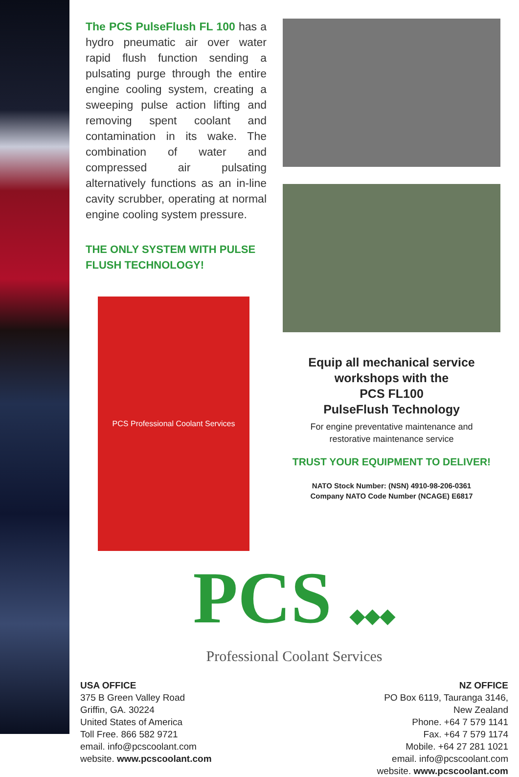The PCS PulseFlush FL 100 has a hydro pneumatic air over water rapid flush function sending a pulsating purge through the entire engine cooling system, creating a sweeping pulse action lifting and removing spent coolant and contamination in its wake. The combination of water and compressed air pulsating alternatively functions as an in-line cavity scrubber, operating at normal engine cooling system pressure.
THE ONLY SYSTEM WITH PULSE FLUSH TECHNOLOGY!
PCS Professional Coolant Services
Equip all mechanical service
workshops with the
PCS FL100
PulseFlush Technology
For engine preventative maintenance and
restorative maintenance service
TRUST YOUR EQUIPMENT TO DELIVER!
NATO Stock Number: (NSN) 4910-98-206-0361
Company NATO Code Number (NCAGE) E6817
PCS ◆◆◆
Professional Coolant Services
USA OFFICE
375 B Green Valley Road
Griffin, GA. 30224
United States of America
Toll Free. 866 582 9721
email. info@pcscoolant.com
website. www.pcscoolant.com
NZ OFFICE
PO Box 6119, Tauranga 3146,
New Zealand
Phone. +64 7 579 1141
Fax. +64 7 579 1174
Mobile. +64 27 281 1021
email. info@pcscoolant.com
website. www.pcscoolant.com